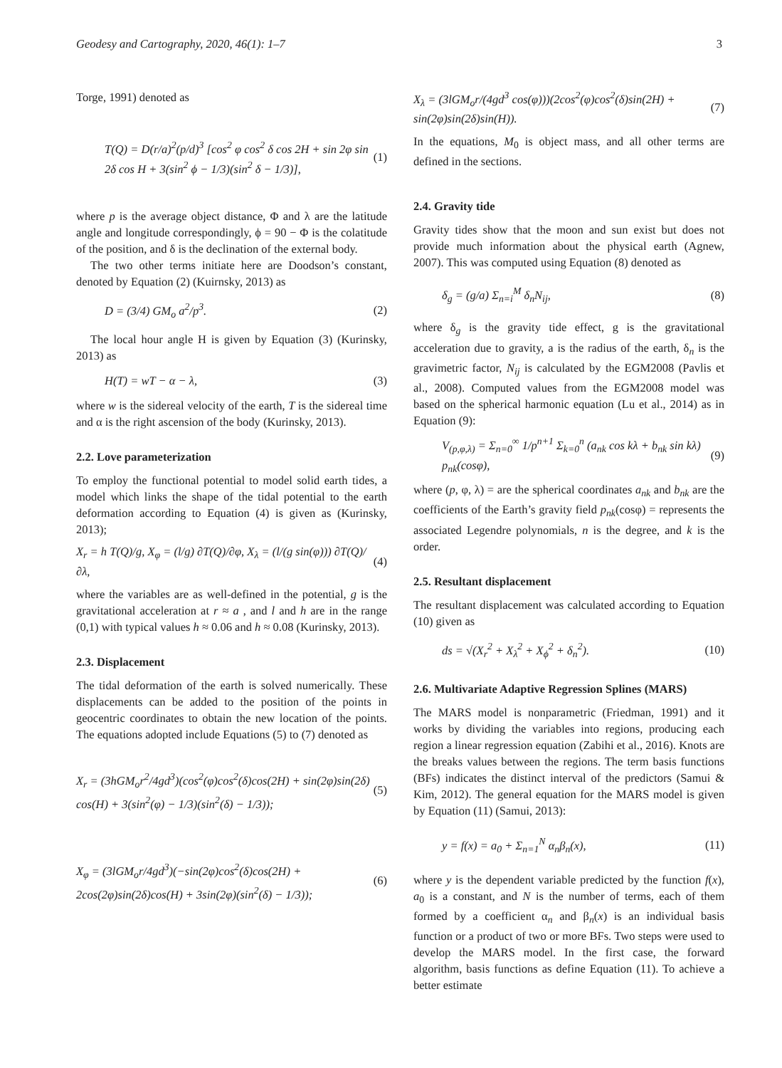Geodesy and Cartography, 2020, 46(1): 1–7 3
Torge, 1991) denoted as
T(Q) = D(r/a)<sup>2</sup>(p/d)<sup>3</sup> [cos<sup>2</sup> φ cos<sup>2</sup> δ cos 2H + sin 2φ sin 2δ cos H + 3(sin<sup>2</sup> ϕ − 1/3)(sin<sup>2</sup> δ − 1/3)], (1)
where p is the average object distance, Φ and λ are the latitude angle and longitude correspondingly, ϕ = 90 − Φ is the colatitude of the position, and δ is the declination of the external body.
The two other terms initiate here are Doodson’s constant, denoted by Equation (2) (Kuirnsky, 2013) as
D = (3/4) GM<sub>o</sub> a<sup>2</sup>/p<sup>3</sup>. (2)
The local hour angle H is given by Equation (3) (Kurinsky, 2013) as
H(T) = wT − α − λ, (3)
where w is the sidereal velocity of the earth, T is the sidereal time and α is the right ascension of the body (Kurinsky, 2013).
2.2. Love parameterization
To employ the functional potential to model solid earth tides, a model which links the shape of the tidal potential to the earth deformation according to Equation (4) is given as (Kurinsky, 2013);
X<sub>r</sub> = h T(Q)/g, X<sub>φ</sub> = (l/g) ∂T(Q)/∂φ, X<sub>λ</sub> = (l/(g sin(φ))) ∂T(Q)/∂λ, (4)
where the variables are as well-defined in the potential, g is the gravitational acceleration at r ≈ a , and l and h are in the range (0,1) with typical values h ≈ 0.06 and h ≈ 0.08 (Kurinsky, 2013).
2.3. Displacement
The tidal deformation of the earth is solved numerically. These displacements can be added to the position of the points in geocentric coordinates to obtain the new location of the points. The equations adopted include Equations (5) to (7) denoted as
X<sub>r</sub> = (3hGM<sub>o</sub>r<sup>2</sup>/4gd<sup>3</sup>)(cos<sup>2</sup>(φ)cos<sup>2</sup>(δ)cos(2H) + sin(2φ)sin(2δ) cos(H) + 3(sin<sup>2</sup>(φ) − 1/3)(sin<sup>2</sup>(δ) − 1/3)); (5)
X<sub>φ</sub> = (3lGM<sub>o</sub>r/4gd<sup>3</sup>)(−sin(2φ)cos<sup>2</sup>(δ)cos(2H) + 2cos(2φ)sin(2δ)cos(H) + 3sin(2φ)(sin<sup>2</sup>(δ) − 1/3)); (6)
X<sub>λ</sub> = (3lGM<sub>o</sub>r/(4gd<sup>3</sup> cos(φ)))(2cos<sup>2</sup>(φ)cos<sup>2</sup>(δ)sin(2H) + sin(2φ)sin(2δ)sin(H)). (7)
In the equations, M<sub>0</sub> is object mass, and all other terms are defined in the sections.
2.4. Gravity tide
Gravity tides show that the moon and sun exist but does not provide much information about the physical earth (Agnew, 2007). This was computed using Equation (8) denoted as
δ<sub>g</sub> = (g/a) Σ<sub>n=i</sub><sup>M</sup> δ<sub>n</sub>N<sub>ij</sub>, (8)
where δ<sub>g</sub> is the gravity tide effect, g is the gravitational acceleration due to gravity, a is the radius of the earth, δ<sub>n</sub> is the gravimetric factor, N<sub>ij</sub> is calculated by the EGM2008 (Pavlis et al., 2008). Computed values from the EGM2008 model was based on the spherical harmonic equation (Lu et al., 2014) as in Equation (9):
V<sub>(p,φ,λ)</sub> = Σ<sub>n=0</sub><sup>∞</sup> 1/p<sup>n+1</sup> Σ<sub>k=0</sub><sup>n</sup> (a<sub>nk</sub> cos kλ + b<sub>nk</sub> sin kλ) p<sub>nk</sub>(cosφ), (9)
where (p, φ, λ) = are the spherical coordinates a<sub>nk</sub> and b<sub>nk</sub> are the coefficients of the Earth’s gravity field p<sub>nk</sub>(cosφ) = represents the associated Legendre polynomials, n is the degree, and k is the order.
2.5. Resultant displacement
The resultant displacement was calculated according to Equation (10) given as
ds = √(X<sub>r</sub><sup>2</sup> + X<sub>λ</sub><sup>2</sup> + X<sub>ϕ</sub><sup>2</sup> + δ<sub>n</sub><sup>2</sup>). (10)
2.6. Multivariate Adaptive Regression Splines (MARS)
The MARS model is nonparametric (Friedman, 1991) and it works by dividing the variables into regions, producing each region a linear regression equation (Zabihi et al., 2016). Knots are the breaks values between the regions. The term basis functions (BFs) indicates the distinct interval of the predictors (Samui & Kim, 2012). The general equation for the MARS model is given by Equation (11) (Samui, 2013):
y = f(x) = a<sub>0</sub> + Σ<sub>n=1</sub><sup>N</sup> α<sub>n</sub>β<sub>n</sub>(x), (11)
where y is the dependent variable predicted by the function f(x), a<sub>0</sub> is a constant, and N is the number of terms, each of them formed by a coefficient α<sub>n</sub> and β<sub>n</sub>(x) is an individual basis function or a product of two or more BFs. Two steps were used to develop the MARS model. In the first case, the forward algorithm, basis functions as define Equation (11). To achieve a better estimate